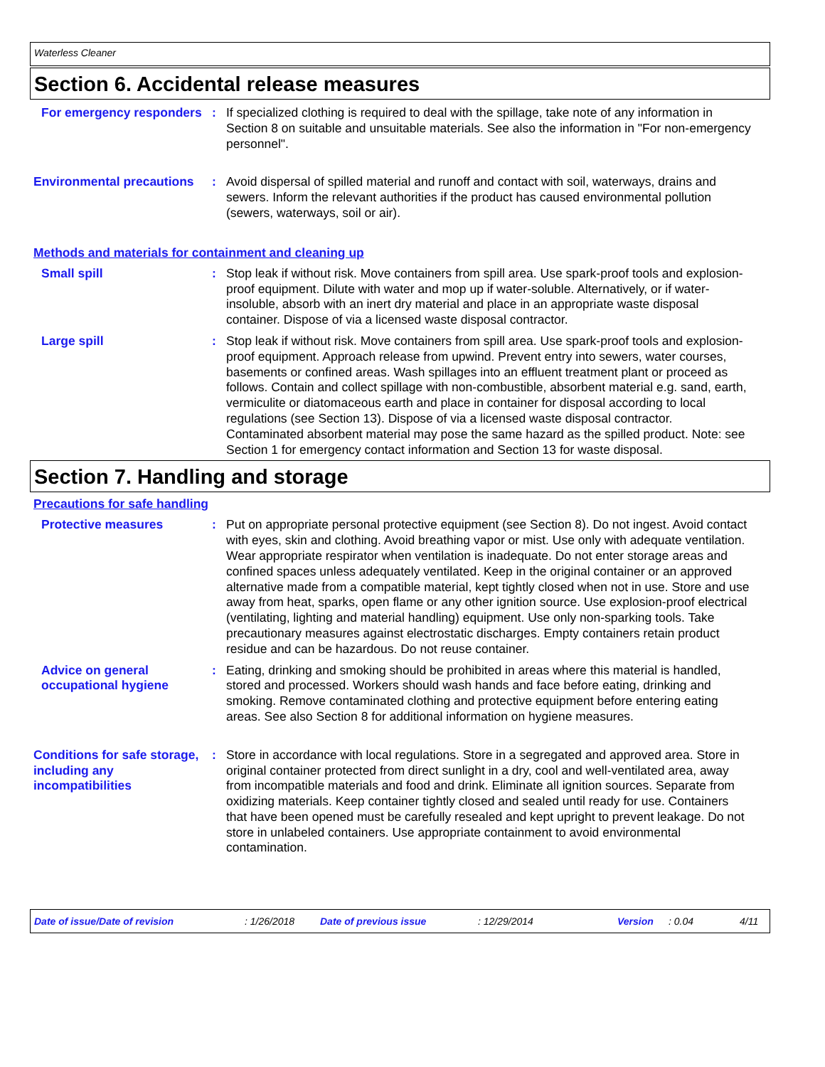Waterless Cleaner
Section 6. Accidental release measures
For emergency responders : If specialized clothing is required to deal with the spillage, take note of any information in Section 8 on suitable and unsuitable materials. See also the information in "For non-emergency personnel".
Environmental precautions
: Avoid dispersal of spilled material and runoff and contact with soil, waterways, drains and sewers. Inform the relevant authorities if the product has caused environmental pollution (sewers, waterways, soil or air).
Methods and materials for containment and cleaning up
Small spill : Stop leak if without risk. Move containers from spill area. Use spark-proof tools and explosion-proof equipment. Dilute with water and mop up if water-soluble. Alternatively, or if water-insoluble, absorb with an inert dry material and place in an appropriate waste disposal container. Dispose of via a licensed waste disposal contractor.
Large spill : Stop leak if without risk. Move containers from spill area. Use spark-proof tools and explosion-proof equipment. Approach release from upwind. Prevent entry into sewers, water courses, basements or confined areas. Wash spillages into an effluent treatment plant or proceed as follows. Contain and collect spillage with non-combustible, absorbent material e.g. sand, earth, vermiculite or diatomaceous earth and place in container for disposal according to local regulations (see Section 13). Dispose of via a licensed waste disposal contractor. Contaminated absorbent material may pose the same hazard as the spilled product. Note: see Section 1 for emergency contact information and Section 13 for waste disposal.
Section 7. Handling and storage
Precautions for safe handling
Protective measures : Put on appropriate personal protective equipment (see Section 8). Do not ingest. Avoid contact with eyes, skin and clothing. Avoid breathing vapor or mist. Use only with adequate ventilation. Wear appropriate respirator when ventilation is inadequate. Do not enter storage areas and confined spaces unless adequately ventilated. Keep in the original container or an approved alternative made from a compatible material, kept tightly closed when not in use. Store and use away from heat, sparks, open flame or any other ignition source. Use explosion-proof electrical (ventilating, lighting and material handling) equipment. Use only non-sparking tools. Take precautionary measures against electrostatic discharges. Empty containers retain product residue and can be hazardous. Do not reuse container.
Advice on general occupational hygiene
: Eating, drinking and smoking should be prohibited in areas where this material is handled, stored and processed. Workers should wash hands and face before eating, drinking and smoking. Remove contaminated clothing and protective equipment before entering eating areas. See also Section 8 for additional information on hygiene measures.
Conditions for safe storage, including any incompatibilities
: Store in accordance with local regulations. Store in a segregated and approved area. Store in original container protected from direct sunlight in a dry, cool and well-ventilated area, away from incompatible materials and food and drink. Eliminate all ignition sources. Separate from oxidizing materials. Keep container tightly closed and sealed until ready for use. Containers that have been opened must be carefully resealed and kept upright to prevent leakage. Do not store in unlabeled containers. Use appropriate containment to avoid environmental contamination.
Date of issue/Date of revision: 1/26/2018 Date of previous issue: 12/29/2014 Version: 0.04 4/11